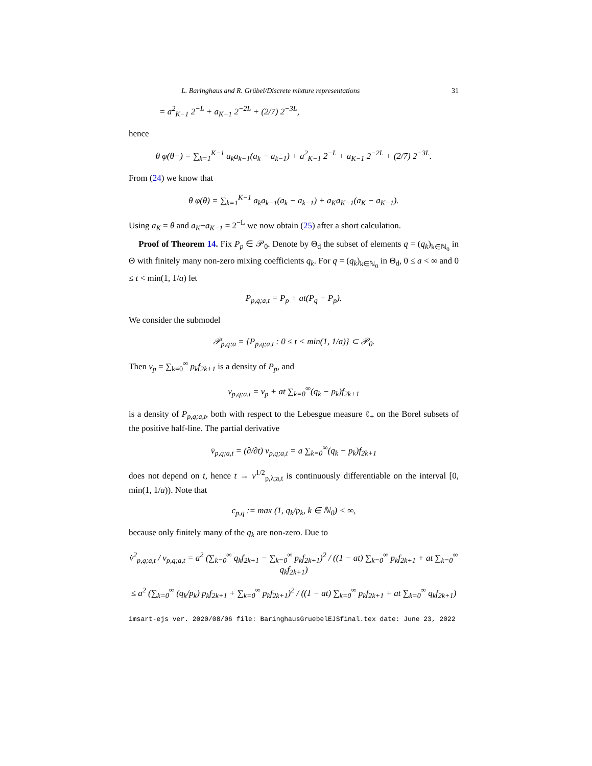L. Baringhaus and R. Grübel/Discrete mixture representations 31
= a<sup>2</sup><sub>K−1</sub> 2<sup>−L</sup> + a<sub>K−1</sub> 2<sup>−2L</sup> + (2/7) 2<sup>−3L</sup>,
hence
θ φ(θ−) = ∑<sub>k=1</sub><sup>K−1</sup> a<sub>k</sub>a<sub>k−1</sub>(a<sub>k</sub> − a<sub>k−1</sub>) + a<sup>2</sup><sub>K−1</sub> 2<sup>−L</sup> + a<sub>K−1</sub> 2<sup>−2L</sup> + (2/7) 2<sup>−3L</sup>.
From (24) we know that
θ φ(θ) = ∑<sub>k=1</sub><sup>K−1</sup> a<sub>k</sub>a<sub>k−1</sub>(a<sub>k</sub> − a<sub>k−1</sub>) + a<sub>K</sub>a<sub>K−1</sub>(a<sub>K</sub> − a<sub>K−1</sub>).
Using a<sub>K</sub> = θ and a<sub>K</sub>−a<sub>K−1</sub> = 2<sup>−L</sup> we now obtain (25) after a short calculation.
Proof of Theorem 14. Fix P<sub>p</sub> ∈ 𝒫<sub>0</sub>. Denote by Θ<sub>d</sub> the subset of elements q = (q<sub>k</sub>)<sub>k∈ℕ<sub>0</sub></sub> in Θ with finitely many non-zero mixing coefficients q<sub>k</sub>. For q = (q<sub>k</sub>)<sub>k∈ℕ<sub>0</sub></sub> in Θ<sub>d</sub>, 0 ≤ a < ∞ and 0 ≤ t < min(1, 1/a) let
P<sub>p,q;a,t</sub> = P<sub>p</sub> + at(P<sub>q</sub> − P<sub>p</sub>).
We consider the submodel
𝒫<sub>p,q;a</sub> = {P<sub>p,q;a,t</sub> : 0 ≤ t < min(1, 1/a)} ⊂ 𝒫<sub>0</sub>.
Then v<sub>p</sub> = ∑<sub>k=0</sub><sup>∞</sup> p<sub>k</sub>f<sub>2k+1</sub> is a density of P<sub>p</sub>, and
v<sub>p,q;a,t</sub> = v<sub>p</sub> + at ∑<sub>k=0</sub><sup>∞</sup>(q<sub>k</sub> − p<sub>k</sub>)f<sub>2k+1</sub>
is a density of P<sub>p,q;a,t</sub>, both with respect to the Lebesgue measure ℓ<sub>+</sub> on the Borel subsets of the positive half-line. The partial derivative
v̇<sub>p,q;a,t</sub> = (∂/∂t) v<sub>p,q;a,t</sub> = a ∑<sub>k=0</sub><sup>∞</sup>(q<sub>k</sub> − p<sub>k</sub>)f<sub>2k+1</sub>
does not depend on t, hence t → v<sup>1/2</sup><sub>p,λ;a,t</sub> is continuously differentiable on the interval [0, min(1, 1/a)). Note that
c<sub>p,q</sub> := max (1, q<sub>k</sub>/p<sub>k</sub>, k ∈ ℕ<sub>0</sub>) < ∞,
because only finitely many of the q<sub>k</sub> are non-zero. Due to
v̇<sup>2</sup><sub>p,q;a,t</sub> / v<sub>p,q;a,t</sub> = a<sup>2</sup> (∑<sub>k=0</sub><sup>∞</sup> q<sub>k</sub>f<sub>2k+1</sub> − ∑<sub>k=0</sub><sup>∞</sup> p<sub>k</sub>f<sub>2k+1</sub>)<sup>2</sup> / ((1 − at) ∑<sub>k=0</sub><sup>∞</sup> p<sub>k</sub>f<sub>2k+1</sub> + at ∑<sub>k=0</sub><sup>∞</sup> q<sub>k</sub>f<sub>2k+1</sub>)
≤ a<sup>2</sup> (∑<sub>k=0</sub><sup>∞</sup> (q<sub>k</sub>/p<sub>k</sub>) p<sub>k</sub>f<sub>2k+1</sub> + ∑<sub>k=0</sub><sup>∞</sup> p<sub>k</sub>f<sub>2k+1</sub>)<sup>2</sup> / ((1 − at) ∑<sub>k=0</sub><sup>∞</sup> p<sub>k</sub>f<sub>2k+1</sub> + at ∑<sub>k=0</sub><sup>∞</sup> q<sub>k</sub>f<sub>2k+1</sub>)
imsart-ejs ver. 2020/08/06 file: BaringhausGruebelEJSfinal.tex date: June 23, 2022